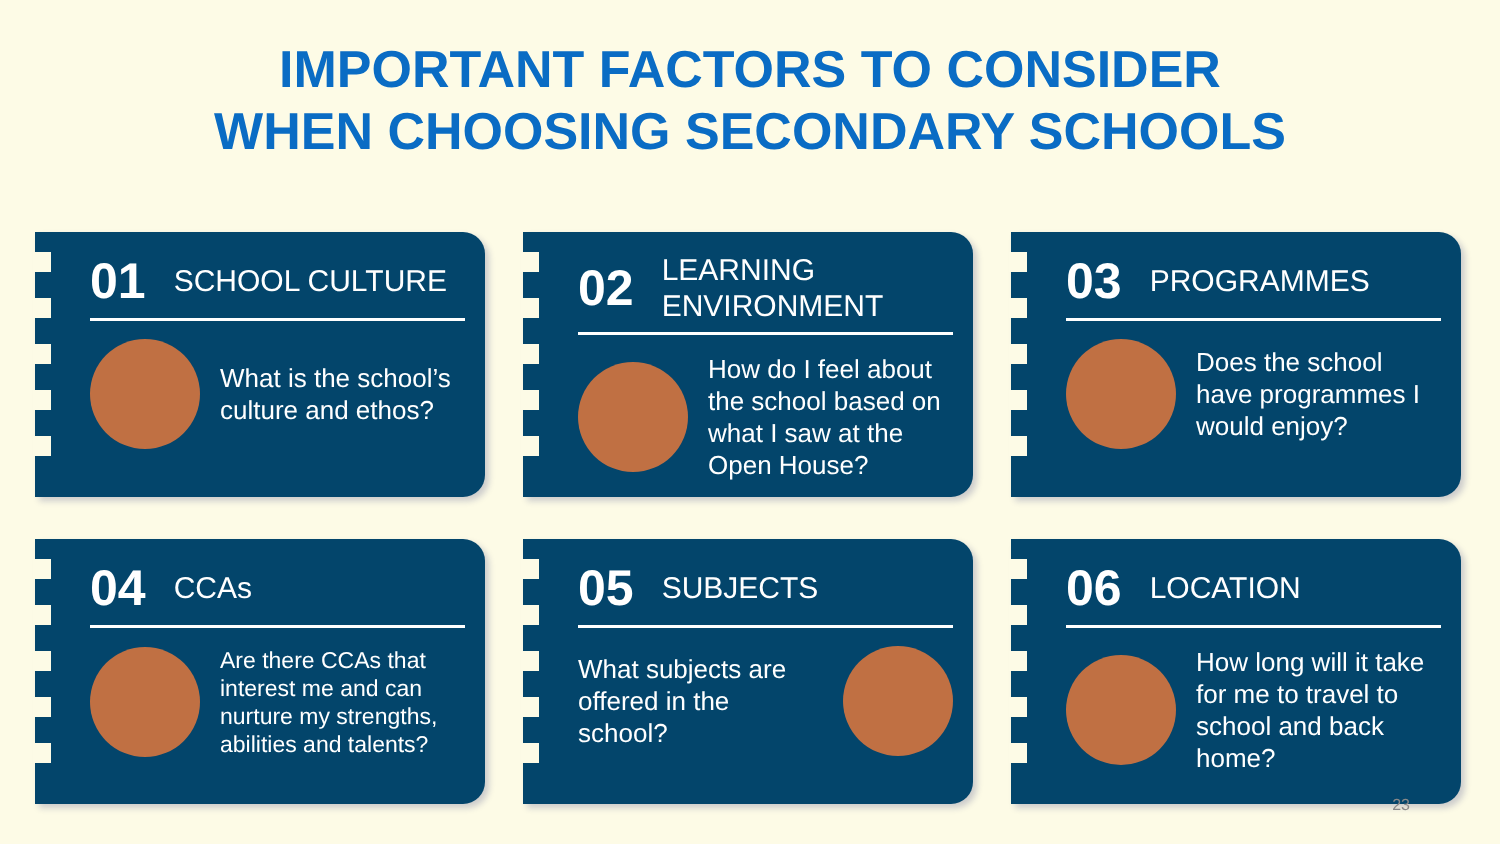IMPORTANT FACTORS TO CONSIDER
WHEN CHOOSING SECONDARY SCHOOLS
01 SCHOOL CULTURE
What is the school’s culture and ethos?
02 LEARNING
ENVIRONMENT
How do I feel about the school based on what I saw at the Open House?
03 PROGRAMMES
Does the school have programmes I would enjoy?
04 CCAs
Are there CCAs that interest me and can nurture my strengths, abilities and talents?
05 SUBJECTS
What subjects are offered in the school?
06 LOCATION
How long will it take for me to travel to school and back home?
23